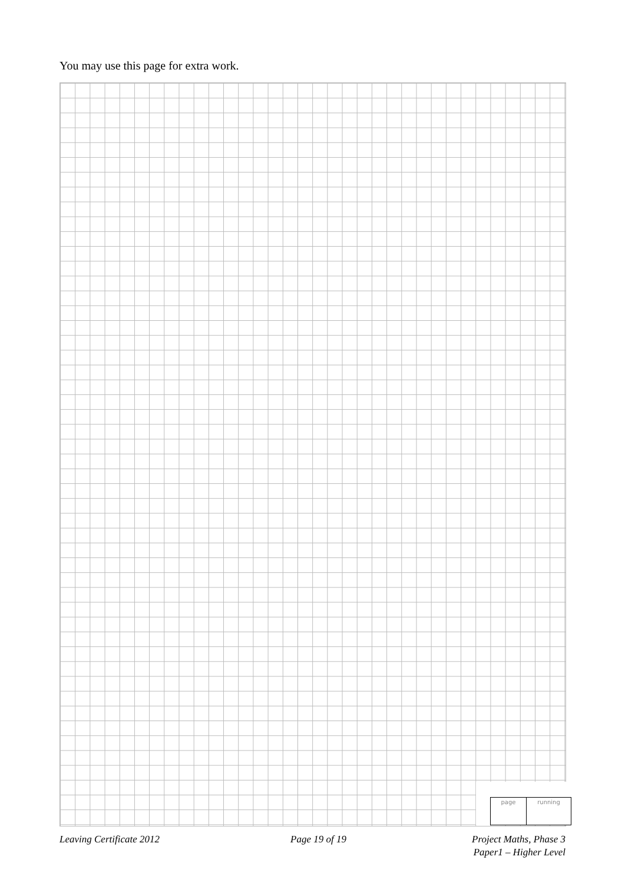You may use this page for extra work.
page running
Leaving Certificate 2012 Page 19 of 19
Project Maths, Phase 3
Paper1 – Higher Level